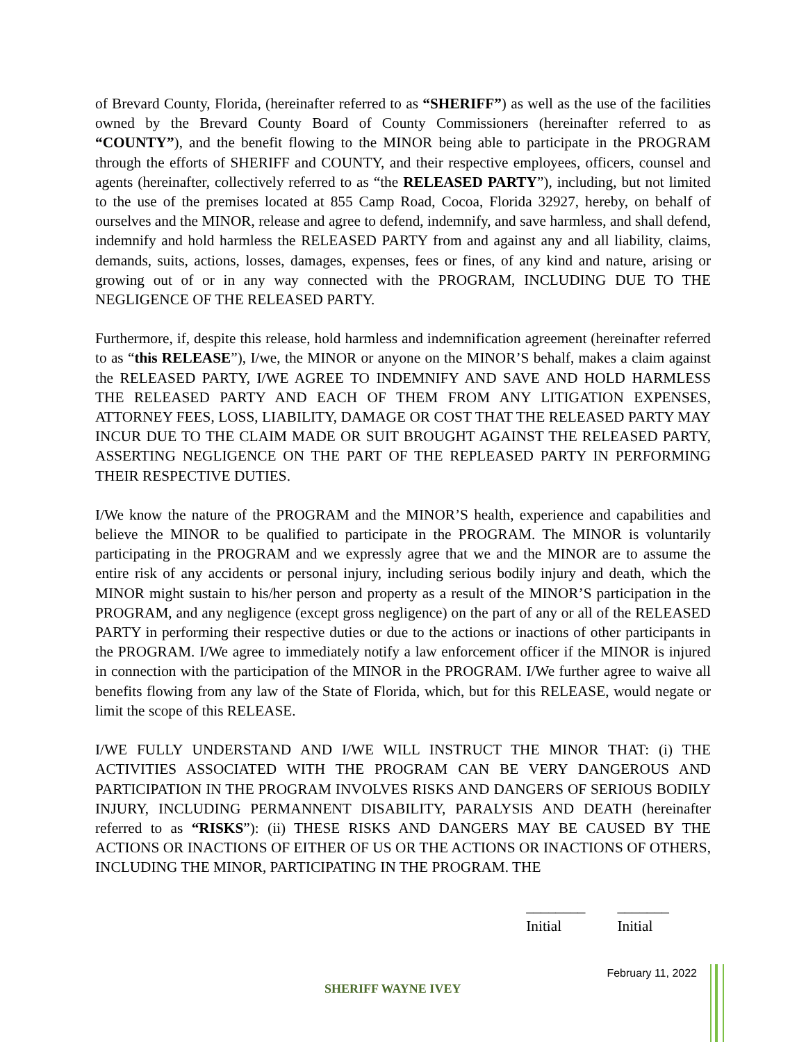of Brevard County, Florida, (hereinafter referred to as “SHERIFF”) as well as the use of the facilities owned by the Brevard County Board of County Commissioners (hereinafter referred to as “COUNTY”), and the benefit flowing to the MINOR being able to participate in the PROGRAM through the efforts of SHERIFF and COUNTY, and their respective employees, officers, counsel and agents (hereinafter, collectively referred to as “the RELEASED PARTY”), including, but not limited to the use of the premises located at 855 Camp Road, Cocoa, Florida 32927, hereby, on behalf of ourselves and the MINOR, release and agree to defend, indemnify, and save harmless, and shall defend, indemnify and hold harmless the RELEASED PARTY from and against any and all liability, claims, demands, suits, actions, losses, damages, expenses, fees or fines, of any kind and nature, arising or growing out of or in any way connected with the PROGRAM, INCLUDING DUE TO THE NEGLIGENCE OF THE RELEASED PARTY.
Furthermore, if, despite this release, hold harmless and indemnification agreement (hereinafter referred to as “this RELEASE”), I/we, the MINOR or anyone on the MINOR’S behalf, makes a claim against the RELEASED PARTY, I/WE AGREE TO INDEMNIFY AND SAVE AND HOLD HARMLESS THE RELEASED PARTY AND EACH OF THEM FROM ANY LITIGATION EXPENSES, ATTORNEY FEES, LOSS, LIABILITY, DAMAGE OR COST THAT THE RELEASED PARTY MAY INCUR DUE TO THE CLAIM MADE OR SUIT BROUGHT AGAINST THE RELEASED PARTY, ASSERTING NEGLIGENCE ON THE PART OF THE REPLEASED PARTY IN PERFORMING THEIR RESPECTIVE DUTIES.
I/We know the nature of the PROGRAM and the MINOR’S health, experience and capabilities and believe the MINOR to be qualified to participate in the PROGRAM. The MINOR is voluntarily participating in the PROGRAM and we expressly agree that we and the MINOR are to assume the entire risk of any accidents or personal injury, including serious bodily injury and death, which the MINOR might sustain to his/her person and property as a result of the MINOR’S participation in the PROGRAM, and any negligence (except gross negligence) on the part of any or all of the RELEASED PARTY in performing their respective duties or due to the actions or inactions of other participants in the PROGRAM. I/We agree to immediately notify a law enforcement officer if the MINOR is injured in connection with the participation of the MINOR in the PROGRAM. I/We further agree to waive all benefits flowing from any law of the State of Florida, which, but for this RELEASE, would negate or limit the scope of this RELEASE.
I/WE FULLY UNDERSTAND AND I/WE WILL INSTRUCT THE MINOR THAT: (i) THE ACTIVITIES ASSOCIATED WITH THE PROGRAM CAN BE VERY DANGEROUS AND PARTICIPATION IN THE PROGRAM INVOLVES RISKS AND DANGERS OF SERIOUS BODILY INJURY, INCLUDING PERMANNENT DISABILITY, PARALYSIS AND DEATH (hereinafter referred to as “RISKS”): (ii) THESE RISKS AND DANGERS MAY BE CAUSED BY THE ACTIONS OR INACTIONS OF EITHER OF US OR THE ACTIONS OR INACTIONS OF OTHERS, INCLUDING THE MINOR, PARTICIPATING IN THE PROGRAM. THE
________
Initial
_______
Initial
February 11, 2022
SHERIFF WAYNE IVEY